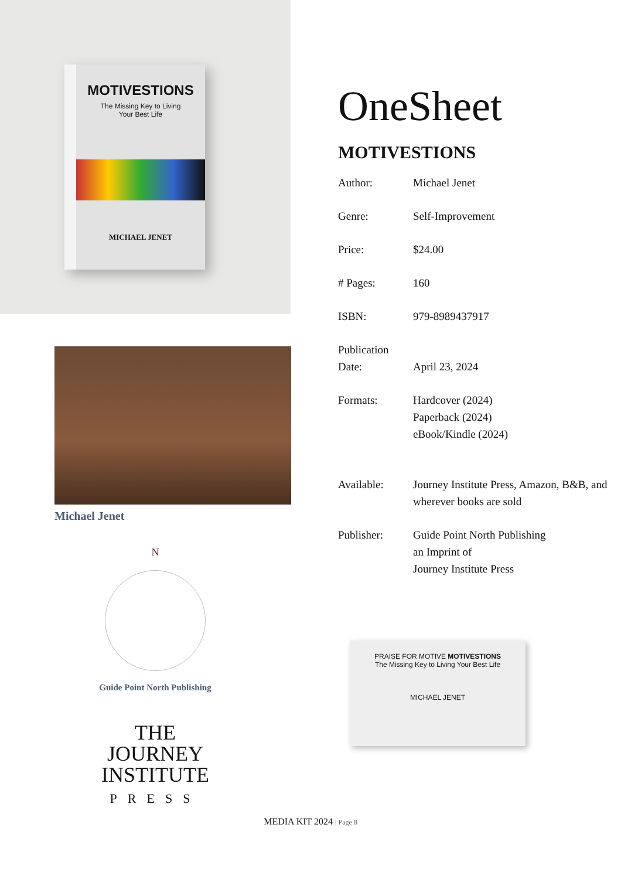MOTIVESTIONS
The Missing Key to Living
Your Best Life
MICHAEL JENET
Michael Jenet
N
Guide Point North Publishing
THE
JOURNEY
INSTITUTE
PRESS
OneSheet
MOTIVESTIONS
| Author: | Michael Jenet |
| Genre: | Self-Improvement |
| Price: | $24.00 |
| # Pages: | 160 |
| ISBN: | 979-8989437917 |
| Publication Date: | April 23, 2024 |
| Formats: | Hardcover (2024) Paperback (2024) eBook/Kindle (2024) |
| Available: | Journey Institute Press, Amazon, B&B, and wherever books are sold |
| Publisher: | Guide Point North Publishing an Imprint of Journey Institute Press |
PRAISE FOR MOTIVE MOTIVESTIONS
The Missing Key to Living Your Best Life
MICHAEL JENET
MEDIA KIT 2024 | Page 8